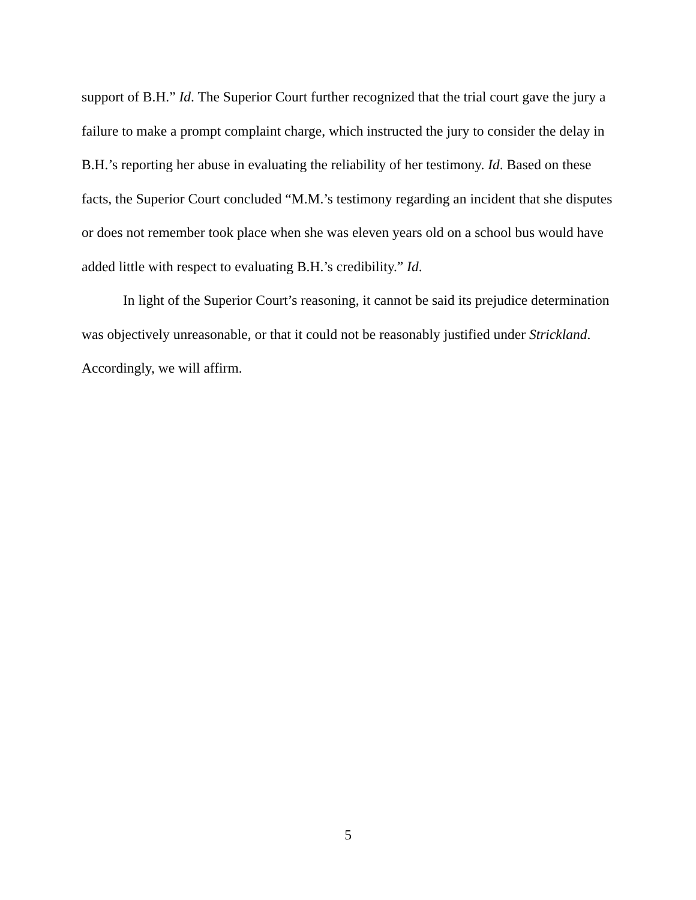support of B.H.” Id. The Superior Court further recognized that the trial court gave the jury a failure to make a prompt complaint charge, which instructed the jury to consider the delay in B.H.’s reporting her abuse in evaluating the reliability of her testimony. Id. Based on these facts, the Superior Court concluded “M.M.’s testimony regarding an incident that she disputes or does not remember took place when she was eleven years old on a school bus would have added little with respect to evaluating B.H.’s credibility.” Id.
In light of the Superior Court’s reasoning, it cannot be said its prejudice determination was objectively unreasonable, or that it could not be reasonably justified under Strickland. Accordingly, we will affirm.
5